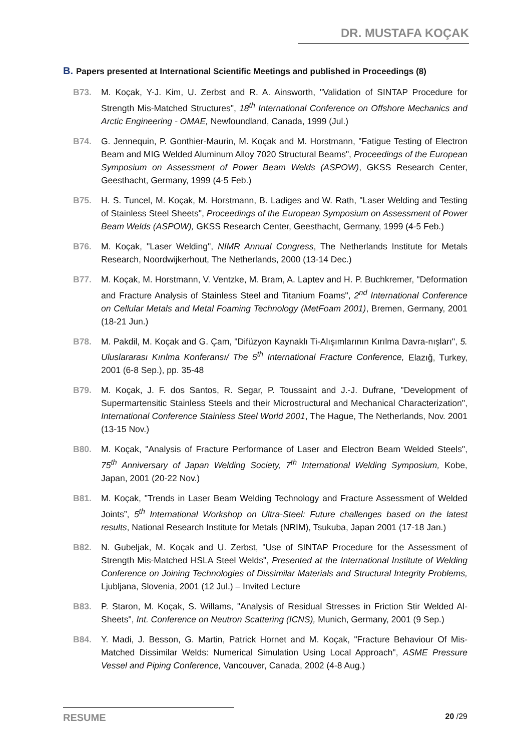DR. MUSTAFA KOÇAK
B. Papers presented at International Scientific Meetings and published in Proceedings (8)
B73. M. Koçak, Y-J. Kim, U. Zerbst and R. A. Ainsworth, "Validation of SINTAP Procedure for Strength Mis-Matched Structures", 18<sup>th</sup> International Conference on Offshore Mechanics and Arctic Engineering - OMAE, Newfoundland, Canada, 1999 (Jul.)
B74. G. Jennequin, P. Gonthier-Maurin, M. Koçak and M. Horstmann, "Fatigue Testing of Electron Beam and MIG Welded Aluminum Alloy 7020 Structural Beams", Proceedings of the European Symposium on Assessment of Power Beam Welds (ASPOW), GKSS Research Center, Geesthacht, Germany, 1999 (4-5 Feb.)
B75. H. S. Tuncel, M. Koçak, M. Horstmann, B. Ladiges and W. Rath, "Laser Welding and Testing of Stainless Steel Sheets", Proceedings of the European Symposium on Assessment of Power Beam Welds (ASPOW), GKSS Research Center, Geesthacht, Germany, 1999 (4-5 Feb.)
B76. M. Koçak, "Laser Welding", NIMR Annual Congress, The Netherlands Institute for Metals Research, Noordwijkerhout, The Netherlands, 2000 (13-14 Dec.)
B77. M. Koçak, M. Horstmann, V. Ventzke, M. Bram, A. Laptev and H. P. Buchkremer, "Deformation and Fracture Analysis of Stainless Steel and Titanium Foams", 2<sup>nd</sup> International Conference on Cellular Metals and Metal Foaming Technology (MetFoam 2001), Bremen, Germany, 2001 (18-21 Jun.)
B78. M. Pakdil, M. Koçak and G. Çam, "Difüzyon Kaynaklı Ti-Alışımlarının Kırılma Davra-nışları", 5. Uluslararası Kırılma Konferansı/ The 5<sup>th</sup> International Fracture Conference, Elazığ, Turkey, 2001 (6-8 Sep.), pp. 35-48
B79. M. Koçak, J. F. dos Santos, R. Segar, P. Toussaint and J.-J. Dufrane, "Development of Supermartensitic Stainless Steels and their Microstructural and Mechanical Characterization", International Conference Stainless Steel World 2001, The Hague, The Netherlands, Nov. 2001 (13-15 Nov.)
B80. M. Koçak, "Analysis of Fracture Performance of Laser and Electron Beam Welded Steels", 75<sup>th</sup> Anniversary of Japan Welding Society, 7<sup>th</sup> International Welding Symposium, Kobe, Japan, 2001 (20-22 Nov.)
B81. M. Koçak, "Trends in Laser Beam Welding Technology and Fracture Assessment of Welded Joints”, 5<sup>th</sup> International Workshop on Ultra-Steel: Future challenges based on the latest results, National Research Institute for Metals (NRIM), Tsukuba, Japan 2001 (17-18 Jan.)
B82. N. Gubeljak, M. Koçak and U. Zerbst, "Use of SINTAP Procedure for the Assessment of Strength Mis-Matched HSLA Steel Welds", Presented at the International Institute of Welding Conference on Joining Technologies of Dissimilar Materials and Structural Integrity Problems, Ljubljana, Slovenia, 2001 (12 Jul.) – Invited Lecture
B83. P. Staron, M. Koçak, S. Willams, "Analysis of Residual Stresses in Friction Stir Welded Al-Sheets", Int. Conference on Neutron Scattering (ICNS), Munich, Germany, 2001 (9 Sep.)
B84. Y. Madi, J. Besson, G. Martin, Patrick Hornet and M. Koçak, "Fracture Behaviour Of Mis-Matched Dissimilar Welds: Numerical Simulation Using Local Approach", ASME Pressure Vessel and Piping Conference, Vancouver, Canada, 2002 (4-8 Aug.)
RESUME 20 /29